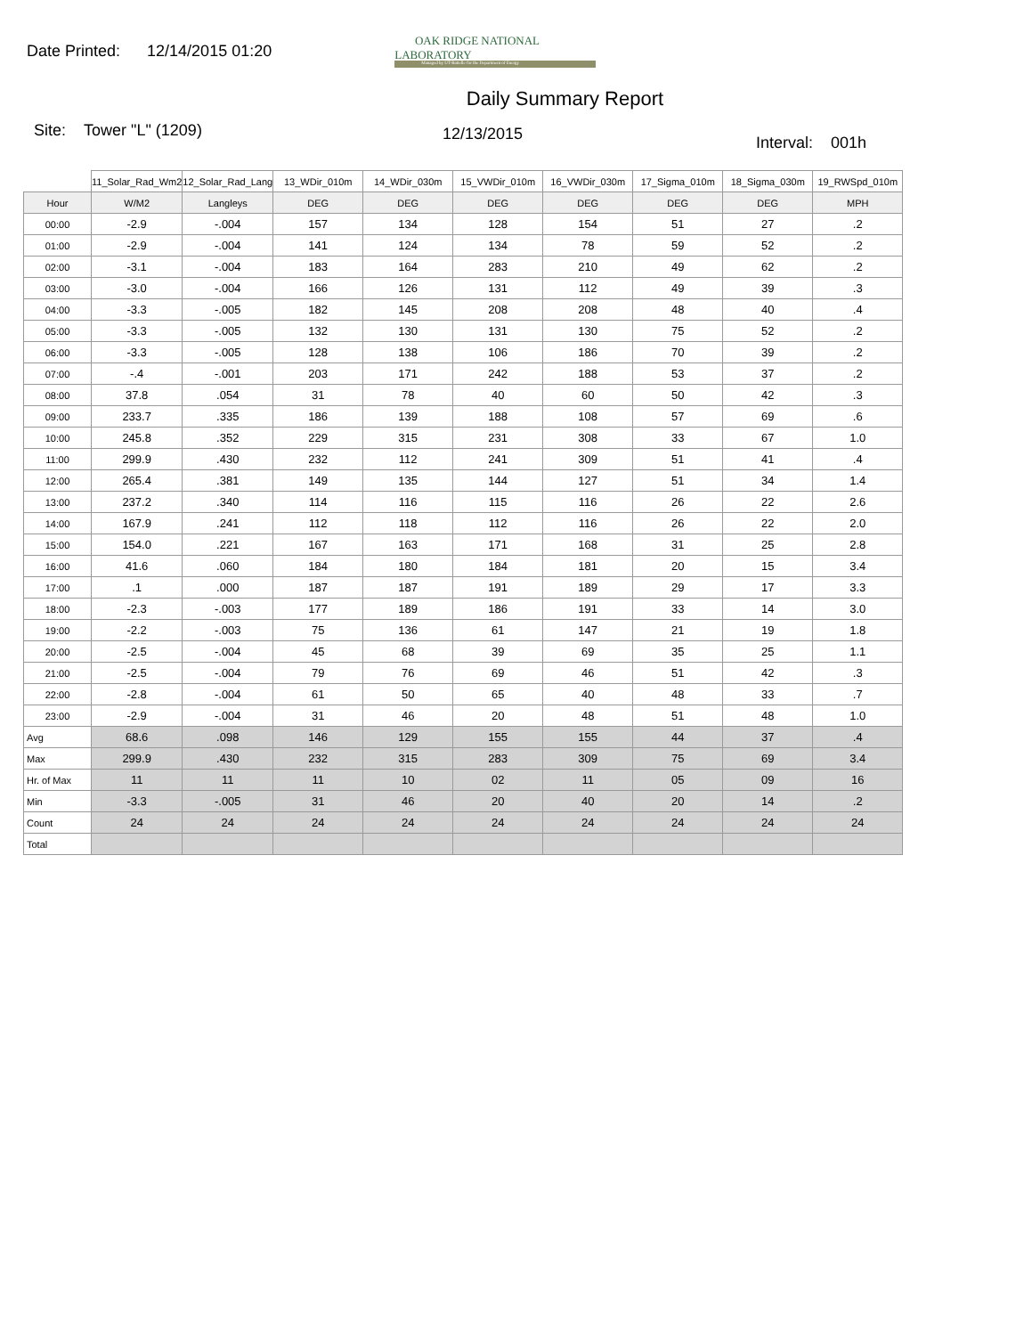Date Printed: 12/14/2015 01:20
OAK RIDGE NATIONAL LABORATORY
Managed by UT-Battelle for the Department of Energy
Daily Summary Report
Site: Tower "L" (1209) 12/13/2015 Interval: 001h
| | 11_Solar_Rad_Wm2 | 12_Solar_Rad_Lang | 13_WDir_010m | 14_WDir_030m | 15_VWDir_010m | 16_VWDir_030m | 17_Sigma_010m | 18_Sigma_030m | 19_RWSpd_010m |
| Hour | W/M2 | Langleys | DEG | DEG | DEG | DEG | DEG | DEG | MPH |
| 00:00 | -2.9 | -.004 | 157 | 134 | 128 | 154 | 51 | 27 | .2 |
| 01:00 | -2.9 | -.004 | 141 | 124 | 134 | 78 | 59 | 52 | .2 |
| 02:00 | -3.1 | -.004 | 183 | 164 | 283 | 210 | 49 | 62 | .2 |
| 03:00 | -3.0 | -.004 | 166 | 126 | 131 | 112 | 49 | 39 | .3 |
| 04:00 | -3.3 | -.005 | 182 | 145 | 208 | 208 | 48 | 40 | .4 |
| 05:00 | -3.3 | -.005 | 132 | 130 | 131 | 130 | 75 | 52 | .2 |
| 06:00 | -3.3 | -.005 | 128 | 138 | 106 | 186 | 70 | 39 | .2 |
| 07:00 | -.4 | -.001 | 203 | 171 | 242 | 188 | 53 | 37 | .2 |
| 08:00 | 37.8 | .054 | 31 | 78 | 40 | 60 | 50 | 42 | .3 |
| 09:00 | 233.7 | .335 | 186 | 139 | 188 | 108 | 57 | 69 | .6 |
| 10:00 | 245.8 | .352 | 229 | 315 | 231 | 308 | 33 | 67 | 1.0 |
| 11:00 | 299.9 | .430 | 232 | 112 | 241 | 309 | 51 | 41 | .4 |
| 12:00 | 265.4 | .381 | 149 | 135 | 144 | 127 | 51 | 34 | 1.4 |
| 13:00 | 237.2 | .340 | 114 | 116 | 115 | 116 | 26 | 22 | 2.6 |
| 14:00 | 167.9 | .241 | 112 | 118 | 112 | 116 | 26 | 22 | 2.0 |
| 15:00 | 154.0 | .221 | 167 | 163 | 171 | 168 | 31 | 25 | 2.8 |
| 16:00 | 41.6 | .060 | 184 | 180 | 184 | 181 | 20 | 15 | 3.4 |
| 17:00 | .1 | .000 | 187 | 187 | 191 | 189 | 29 | 17 | 3.3 |
| 18:00 | -2.3 | -.003 | 177 | 189 | 186 | 191 | 33 | 14 | 3.0 |
| 19:00 | -2.2 | -.003 | 75 | 136 | 61 | 147 | 21 | 19 | 1.8 |
| 20:00 | -2.5 | -.004 | 45 | 68 | 39 | 69 | 35 | 25 | 1.1 |
| 21:00 | -2.5 | -.004 | 79 | 76 | 69 | 46 | 51 | 42 | .3 |
| 22:00 | -2.8 | -.004 | 61 | 50 | 65 | 40 | 48 | 33 | .7 |
| 23:00 | -2.9 | -.004 | 31 | 46 | 20 | 48 | 51 | 48 | 1.0 |
| Avg | 68.6 | .098 | 146 | 129 | 155 | 155 | 44 | 37 | .4 |
| Max | 299.9 | .430 | 232 | 315 | 283 | 309 | 75 | 69 | 3.4 |
| Hr. of Max | 11 | 11 | 11 | 10 | 02 | 11 | 05 | 09 | 16 |
| Min | -3.3 | -.005 | 31 | 46 | 20 | 40 | 20 | 14 | .2 |
| Count | 24 | 24 | 24 | 24 | 24 | 24 | 24 | 24 | 24 |
| Total | | | | | | | | | |